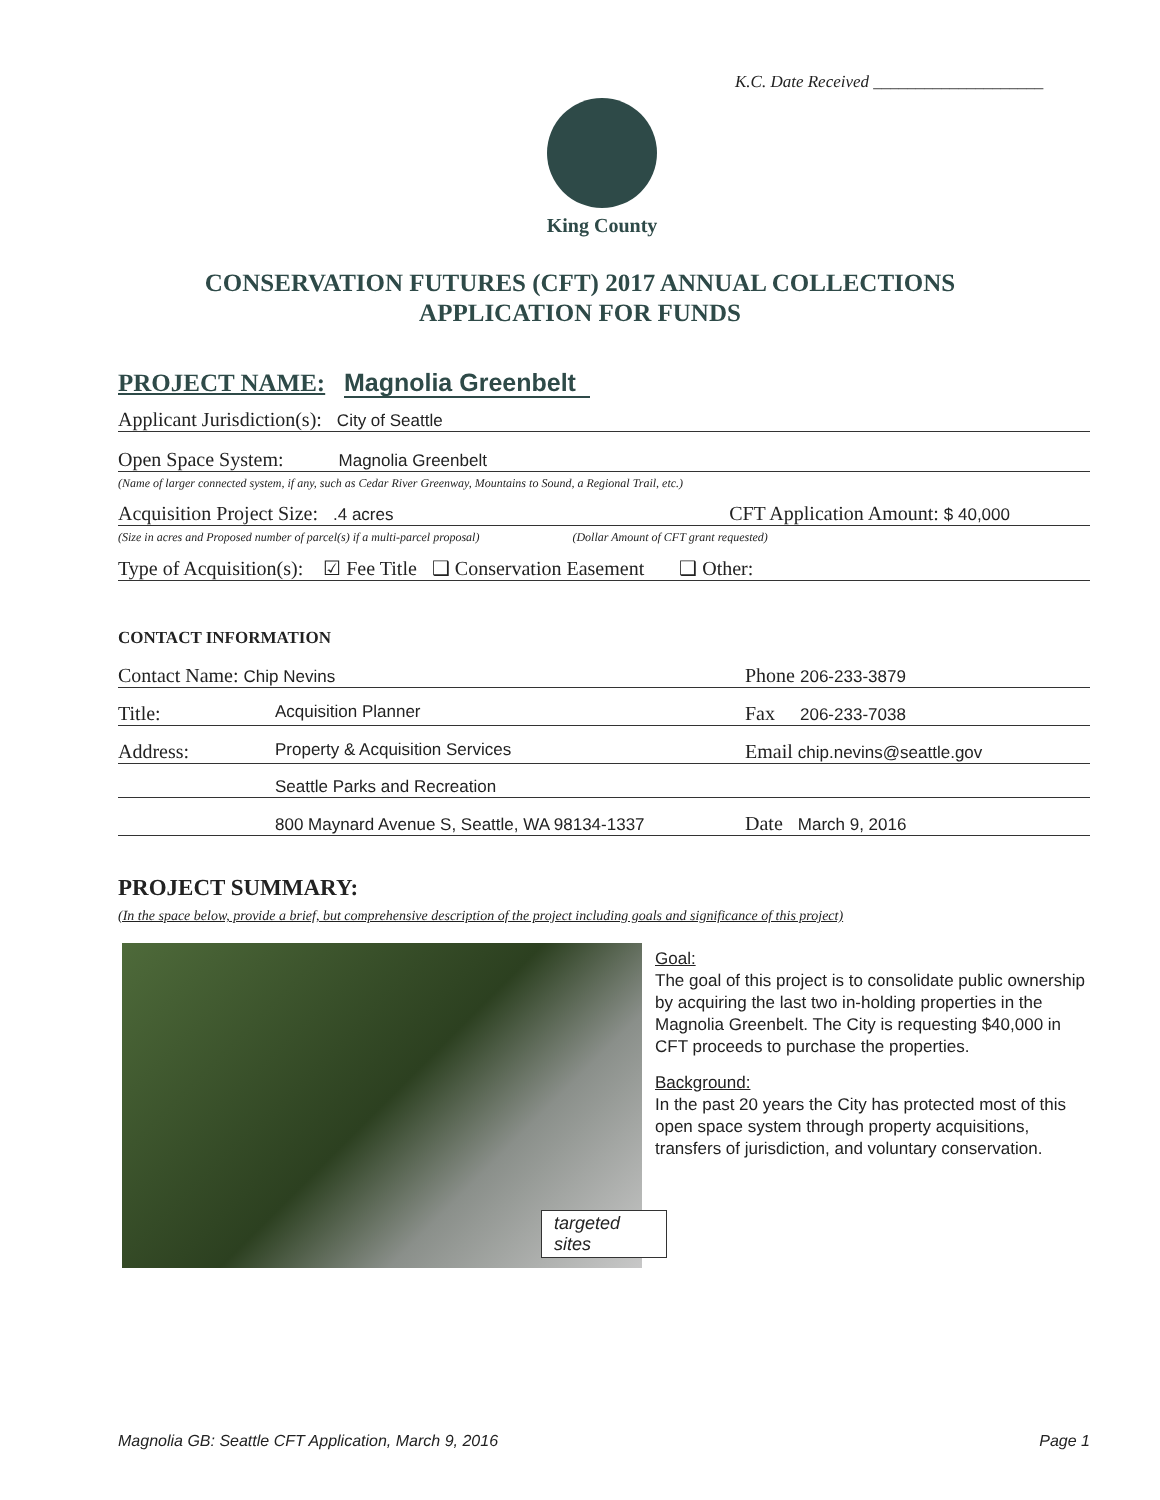K.C. Date Received ____________________
King County
CONSERVATION FUTURES (CFT) 2017 ANNUAL COLLECTIONS
APPLICATION FOR FUNDS
PROJECT NAME: Magnolia Greenbelt
Applicant Jurisdiction(s): City of Seattle
Open Space System: Magnolia Greenbelt
(Name of larger connected system, if any, such as Cedar River Greenway, Mountains to Sound, a Regional Trail, etc.)
Acquisition Project Size: .4 acres CFT Application Amount: $ 40,000
(Size in acres and Proposed number of parcel(s) if a multi-parcel proposal) (Dollar Amount of CFT grant requested)
Type of Acquisition(s): ☑ Fee Title ❑ Conservation Easement ❑ Other:
CONTACT INFORMATION
Contact Name: Chip Nevins Phone 206-233-3879
Title: Acquisition Planner Fax 206-233-7038
Address: Property & Acquisition Services Email chip.nevins@seattle.gov
Seattle Parks and Recreation
800 Maynard Avenue S, Seattle, WA 98134-1337 Date March 9, 2016
PROJECT SUMMARY:
(In the space below, provide a brief, but comprehensive description of the project including goals and significance of this project)
targeted
sites
Goal:
The goal of this project is to consolidate public ownership by acquiring the last two in-holding properties in the Magnolia Greenbelt. The City is requesting $40,000 in CFT proceeds to purchase the properties.
Background:
In the past 20 years the City has protected most of this open space system through property acquisitions, transfers of jurisdiction, and voluntary conservation.
Magnolia GB: Seattle CFT Application, March 9, 2016 Page 1